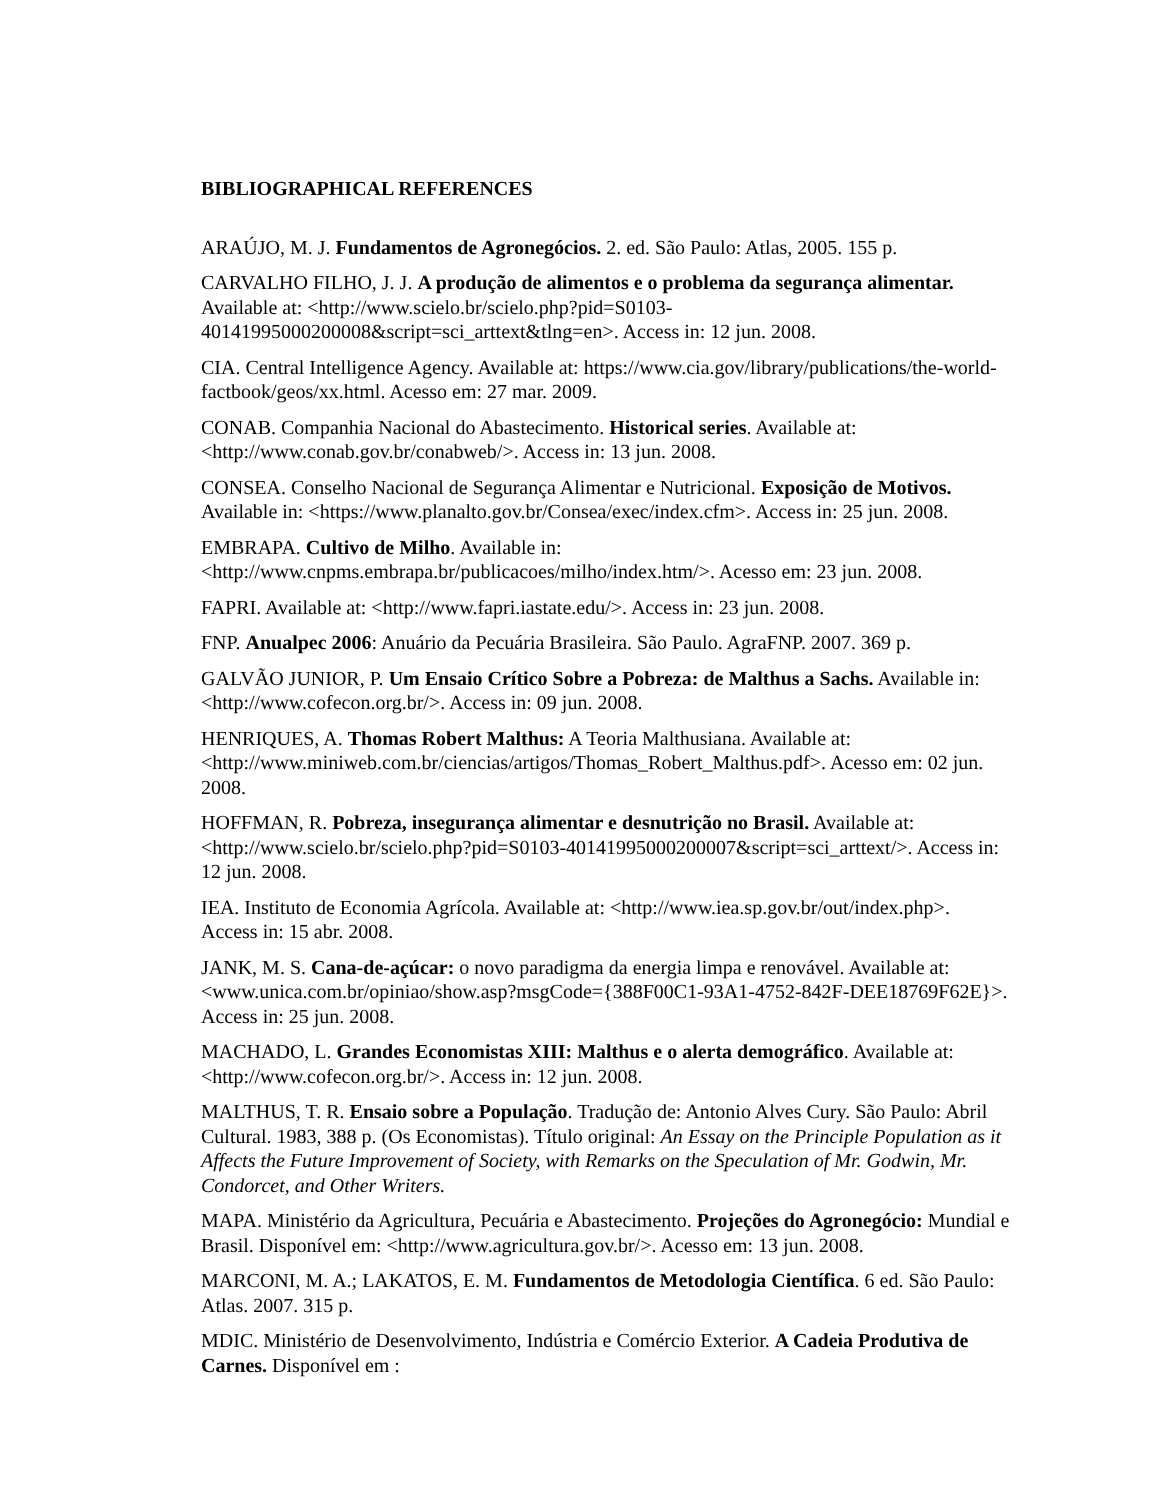BIBLIOGRAPHICAL REFERENCES
ARAÚJO, M. J. Fundamentos de Agronegócios. 2. ed. São Paulo: Atlas, 2005. 155 p.
CARVALHO FILHO, J. J. A produção de alimentos e o problema da segurança alimentar. Available at: <http://www.scielo.br/scielo.php?pid=S0103-40141995000200008&script=sci_arttext&tlng=en>. Access in: 12 jun. 2008.
CIA. Central Intelligence Agency. Available at: https://www.cia.gov/library/publications/the-world-factbook/geos/xx.html. Acesso em: 27 mar. 2009.
CONAB. Companhia Nacional do Abastecimento. Historical series. Available at: <http://www.conab.gov.br/conabweb/>. Access in: 13 jun. 2008.
CONSEA. Conselho Nacional de Segurança Alimentar e Nutricional. Exposição de Motivos. Available in: <https://www.planalto.gov.br/Consea/exec/index.cfm>. Access in: 25 jun. 2008.
EMBRAPA. Cultivo de Milho. Available in: <http://www.cnpms.embrapa.br/publicacoes/milho/index.htm/>. Acesso em: 23 jun. 2008.
FAPRI. Available at: <http://www.fapri.iastate.edu/>. Access in: 23 jun. 2008.
FNP. Anualpec 2006: Anuário da Pecuária Brasileira. São Paulo. AgraFNP. 2007. 369 p.
GALVÃO JUNIOR, P. Um Ensaio Crítico Sobre a Pobreza: de Malthus a Sachs. Available in: <http://www.cofecon.org.br/>. Access in: 09 jun. 2008.
HENRIQUES, A. Thomas Robert Malthus: A Teoria Malthusiana. Available at: <http://www.miniweb.com.br/ciencias/artigos/Thomas_Robert_Malthus.pdf>. Acesso em: 02 jun. 2008.
HOFFMAN, R. Pobreza, insegurança alimentar e desnutrição no Brasil. Available at: <http://www.scielo.br/scielo.php?pid=S0103-40141995000200007&script=sci_arttext/>. Access in: 12 jun. 2008.
IEA. Instituto de Economia Agrícola. Available at: <http://www.iea.sp.gov.br/out/index.php>. Access in: 15 abr. 2008.
JANK, M. S. Cana-de-açúcar: o novo paradigma da energia limpa e renovável. Available at: <www.unica.com.br/opiniao/show.asp?msgCode={388F00C1-93A1-4752-842F-DEE18769F62E}>. Access in: 25 jun. 2008.
MACHADO, L. Grandes Economistas XIII: Malthus e o alerta demográfico. Available at: <http://www.cofecon.org.br/>. Access in: 12 jun. 2008.
MALTHUS, T. R. Ensaio sobre a População. Tradução de: Antonio Alves Cury. São Paulo: Abril Cultural. 1983, 388 p. (Os Economistas). Título original: An Essay on the Principle Population as it Affects the Future Improvement of Society, with Remarks on the Speculation of Mr. Godwin, Mr. Condorcet, and Other Writers.
MAPA. Ministério da Agricultura, Pecuária e Abastecimento. Projeções do Agronegócio: Mundial e Brasil. Disponível em: <http://www.agricultura.gov.br/>. Acesso em: 13 jun. 2008.
MARCONI, M. A.; LAKATOS, E. M. Fundamentos de Metodologia Científica. 6 ed. São Paulo: Atlas. 2007. 315 p.
MDIC. Ministério de Desenvolvimento, Indústria e Comércio Exterior. A Cadeia Produtiva de Carnes. Disponível em :